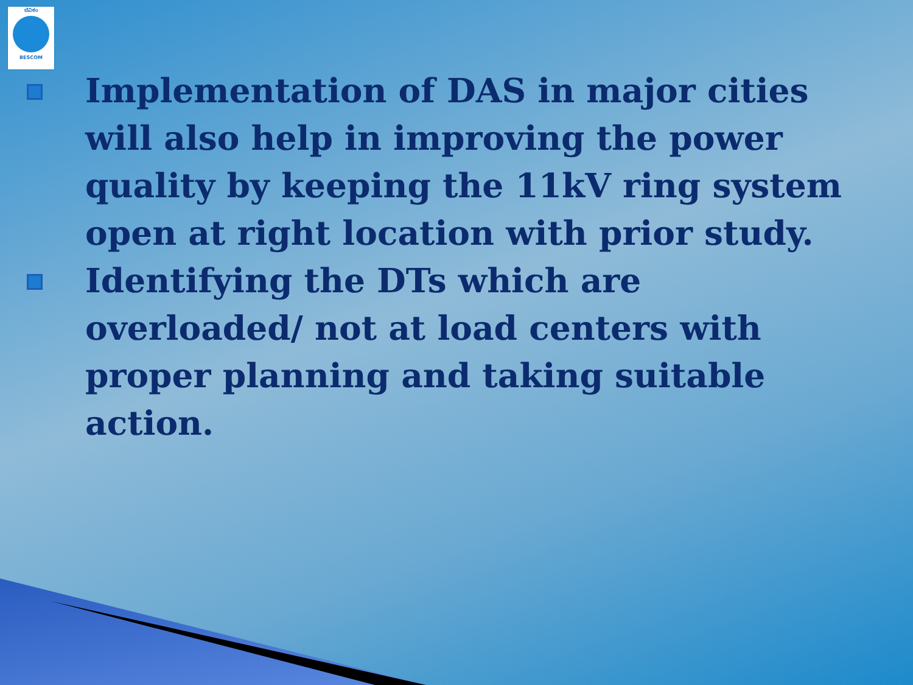ಬೆವಿಕಂ
BESCOM
Implementation of DAS in major cities will also help in improving the power quality by keeping the 11kV ring system open at right location with prior study.
Identifying the DTs which are overloaded/ not at load centers with proper planning and taking suitable action.